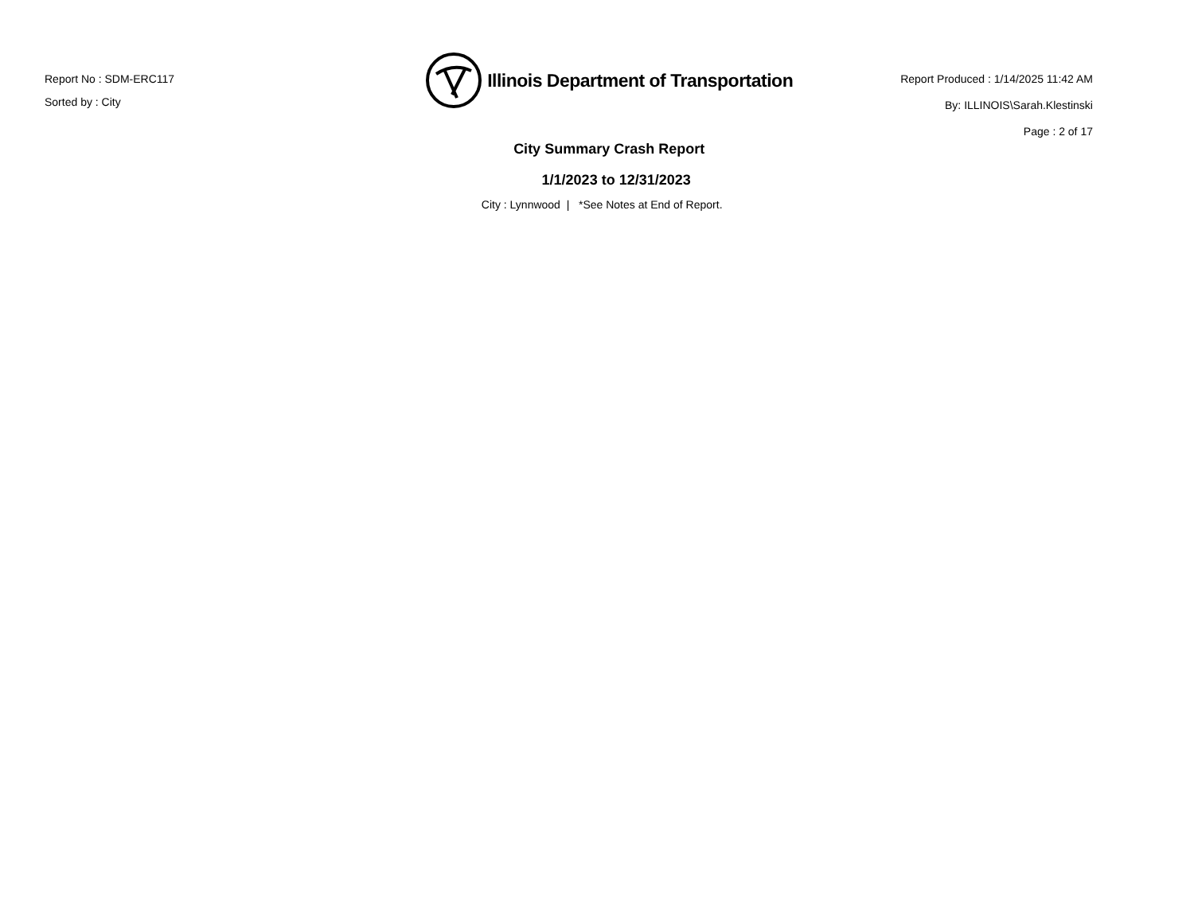Report No : SDM-ERC117
Sorted by : City
Illinois Department of Transportation
City Summary Crash Report
1/1/2023 to 12/31/2023
City : Lynnwood | *See Notes at End of Report.
Report Produced : 1/14/2025 11:42 AM
By: ILLINOIS\Sarah.Klestinski
Page : 2 of 17